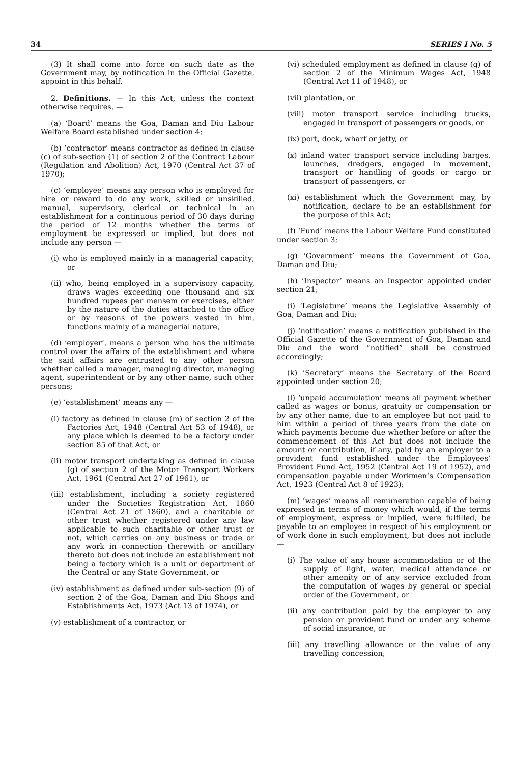34 SERIES I No. 5
(3) It shall come into force on such date as the Government may, by notification in the Official Gazette, appoint in this behalf.
2. Definitions. — In this Act, unless the context otherwise requires, —
(a) ‘Board’ means the Goa, Daman and Diu Labour Welfare Board established under section 4;
(b) ‘contractor’ means contractor as defined in clause (c) of sub-section (1) of section 2 of the Contract Labour (Regulation and Abolition) Act, 1970 (Central Act 37 of 1970);
(c) ‘employee’ means any person who is employed for hire or reward to do any work, skilled or unskilled, manual, supervisory, clerical or technical in an establishment for a continuous period of 30 days during the period of 12 months whether the terms of employment be expressed or implied, but does not include any person —
(i) who is employed mainly in a managerial capacity; or
(ii) who, being employed in a supervisory capacity, draws wages exceeding one thousand and six hundred rupees per mensem or exercises, either by the nature of the duties attached to the office or by reasons of the powers vested in him, functions mainly of a managerial nature,
(d) ‘employer’, means a person who has the ultimate control over the affairs of the establishment and where the said affairs are entrusted to any other person whether called a manager, managing director, managing agent, superintendent or by any other name, such other persons;
(e) ‘establishment’ means any —
(i) factory as defined in clause (m) of section 2 of the Factories Act, 1948 (Central Act 53 of 1948), or any place which is deemed to be a factory under section 85 of that Act, or
(ii) motor transport undertaking as defined in clause (g) of section 2 of the Motor Transport Workers Act, 1961 (Central Act 27 of 1961), or
(iii) establishment, including a society registered under the Societies Registration Act, 1860 (Central Act 21 of 1860), and a charitable or other trust whether registered under any law applicable to such charitable or other trust or not, which carries on any business or trade or any work in connection therewith or ancillary thereto but does not include an establishment not being a factory which is a unit or department of the Central or any State Government, or
(iv) establishment as defined under sub-section (9) of section 2 of the Goa, Daman and Diu Shops and Establishments Act, 1973 (Act 13 of 1974), or
(v) establishment of a contractor, or
(vi) scheduled employment as defined in clause (g) of section 2 of the Minimum Wages Act, 1948 (Central Act 11 of 1948), or
(vii) plantation, or
(viii) motor transport service including trucks, engaged in transport of passengers or goods, or
(ix) port, dock, wharf or jetty, or
(x) inland water transport service including barges, launches, dredgers, engaged in movement, transport or handling of goods or cargo or transport of passengers, or
(xi) establishment which the Government may, by notification, declare to be an establishment for the purpose of this Act;
(f) ‘Fund’ means the Labour Welfare Fund constituted under section 3;
(g) ‘Government’ means the Government of Goa, Daman and Diu;
(h) ‘Inspector’ means an Inspector appointed under section 21;
(i) ‘Legislature’ means the Legislative Assembly of Goa, Daman and Diu;
(j) ‘notification’ means a notification published in the Official Gazette of the Government of Goa, Daman and Diu and the word “notified” shall be construed accordingly;
(k) ‘Secretary’ means the Secretary of the Board appointed under section 20;
(l) ‘unpaid accumulation’ means all payment whether called as wages or bonus, gratuity or compensation or by any other name, due to an employee but not paid to him within a period of three years from the date on which payments become due whether before or after the commencement of this Act but does not include the amount or contribution, if any, paid by an employer to a provident fund established under the Employees’ Provident Fund Act, 1952 (Central Act 19 of 1952), and compensation payable under Workmen’s Compensation Act, 1923 (Central Act 8 of 1923);
(m) ‘wages’ means all remuneration capable of being expressed in terms of money which would, if the terms of employment, express or implied, were fulfilled, be payable to an employee in respect of his employment or of work done in such employment, but does not include —
(i) The value of any house accommodation or of the supply of light, water, medical attendance or other amenity or of any service excluded from the computation of wages by general or special order of the Government, or
(ii) any contribution paid by the employer to any pension or provident fund or under any scheme of social insurance, or
(iii) any travelling allowance or the value of any travelling concession;